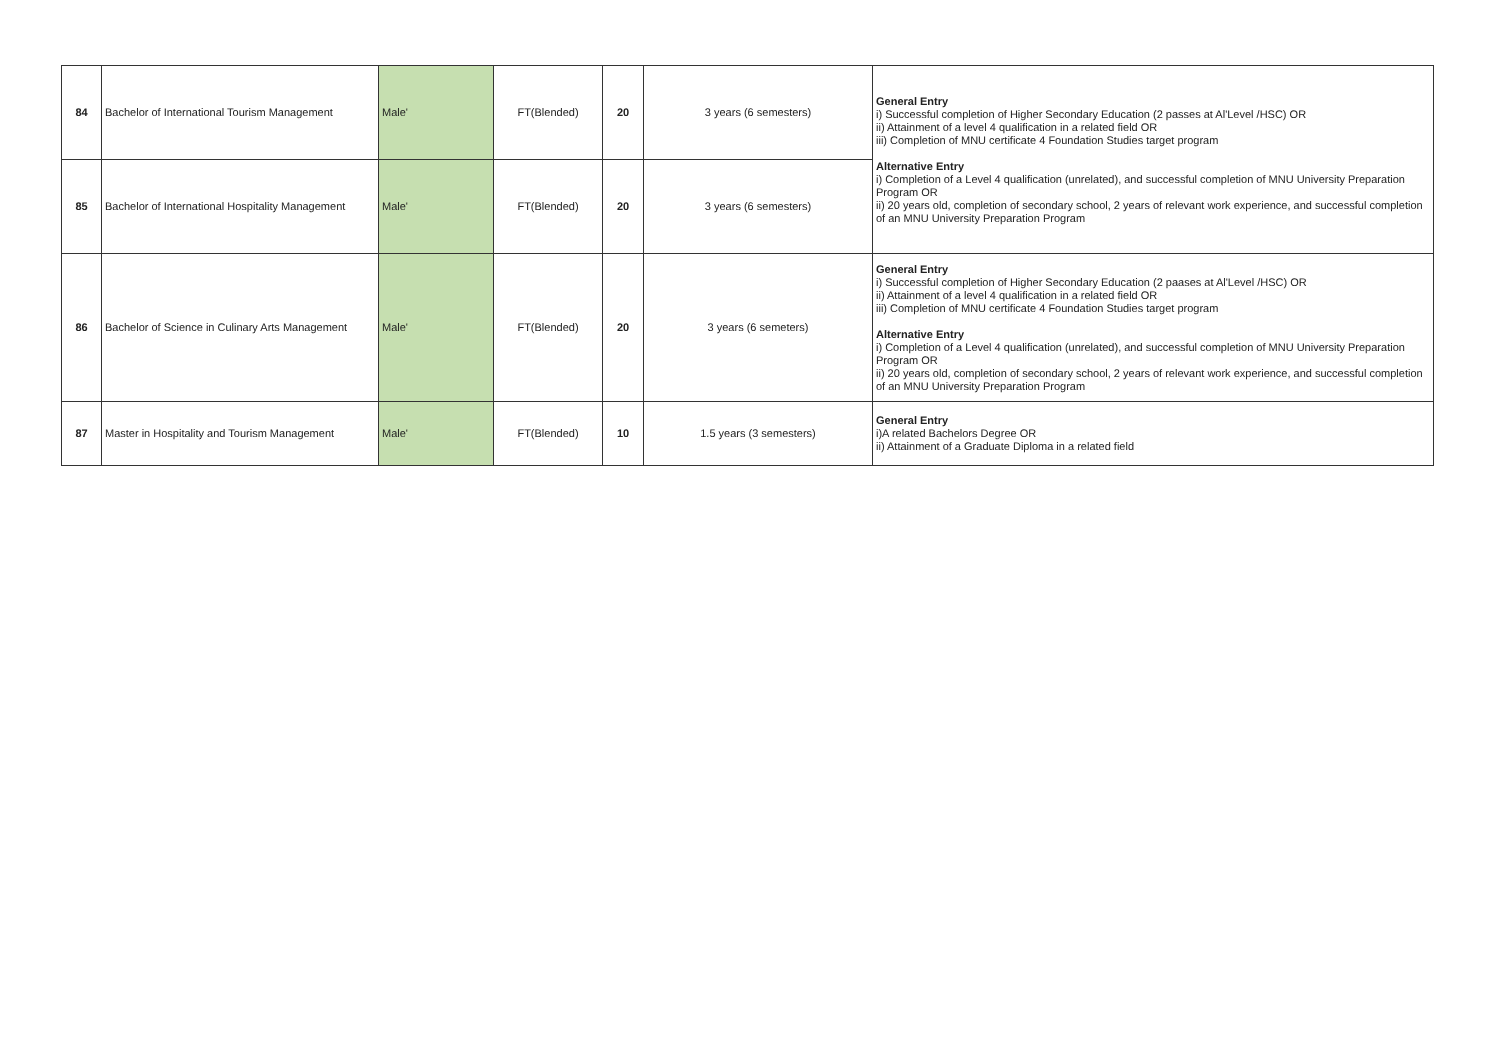| 84 | Bachelor of International Tourism Management | Male' | FT(Blended) | 20 | 3 years (6 semesters) | General Entry i) Successful completion of Higher Secondary Education (2 passes at Al'Level /HSC) OR ii) Attainment of a level 4 qualification in a related field OR iii) Completion of MNU certificate 4 Foundation Studies target program Alternative Entry i) Completion of a Level 4 qualification (unrelated), and successful completion of MNU University Preparation Program OR ii) 20 years old, completion of secondary school, 2 years of relevant work experience, and successful completion of an MNU University Preparation Program |
| 85 | Bachelor of International Hospitality Management | Male' | FT(Blended) | 20 | 3 years (6 semesters) | |
| 86 | Bachelor of Science in Culinary Arts Management | Male' | FT(Blended) | 20 | 3 years (6 semeters) | General Entry i) Successful completion of Higher Secondary Education (2 paases at Al'Level /HSC) OR ii) Attainment of a level 4 qualification in a related field OR iii) Completion of MNU certificate 4 Foundation Studies target program Alternative Entry i) Completion of a Level 4 qualification (unrelated), and successful completion of MNU University Preparation Program OR ii) 20 years old, completion of secondary school, 2 years of relevant work experience, and successful completion of an MNU University Preparation Program |
| 87 | Master in Hospitality and Tourism Management | Male' | FT(Blended) | 10 | 1.5 years (3 semesters) | General Entry i)A related Bachelors Degree OR ii) Attainment of a Graduate Diploma in a related field |